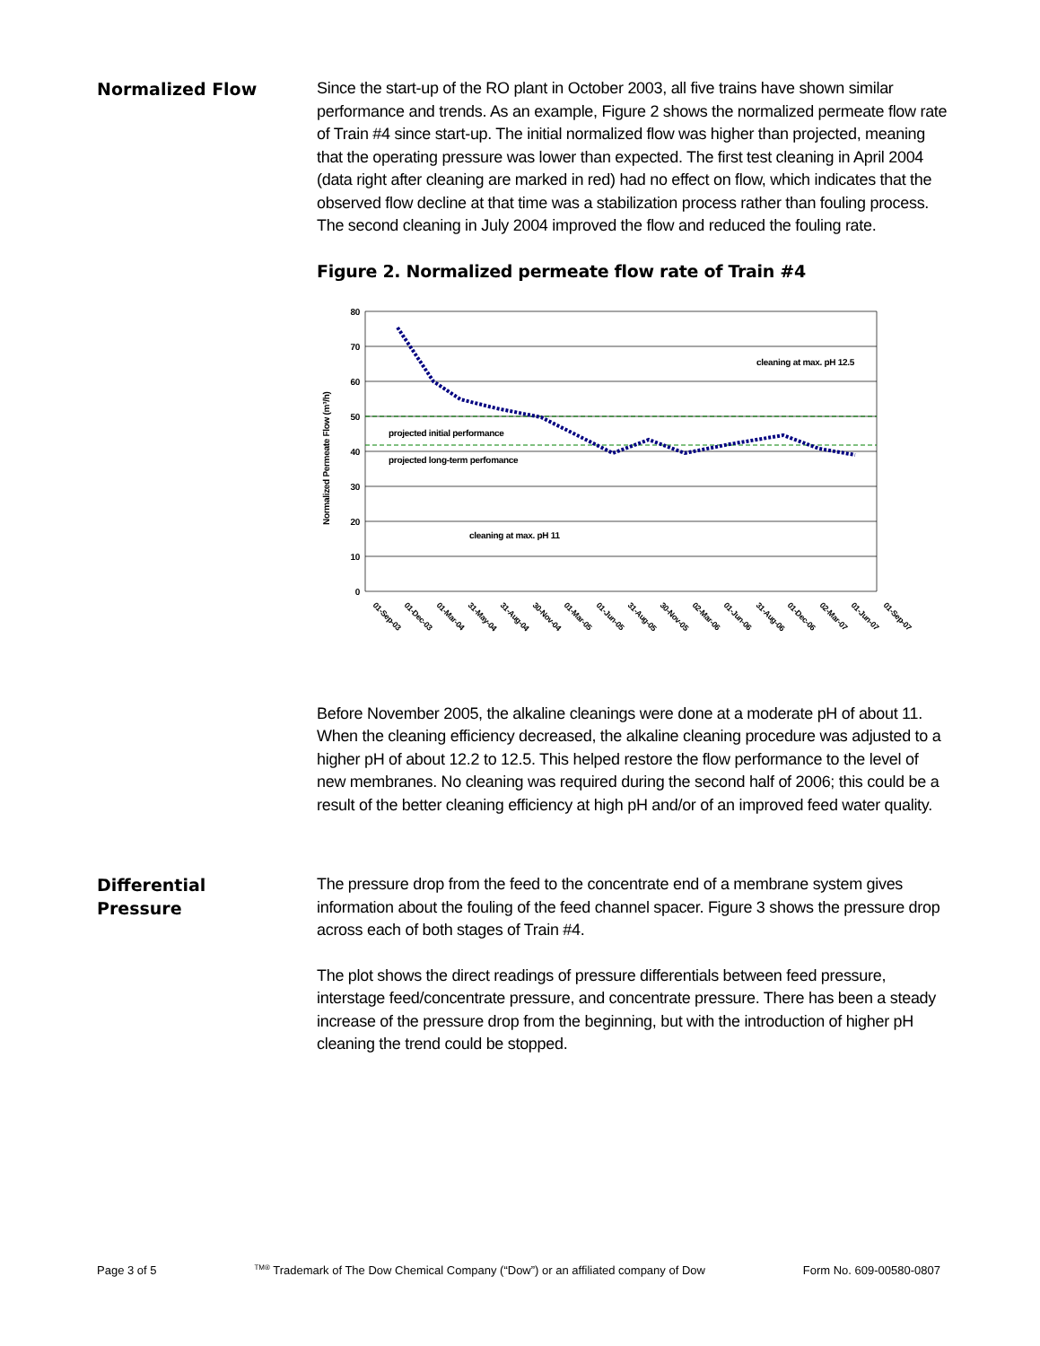Normalized Flow
Since the start-up of the RO plant in October 2003, all five trains have shown similar performance and trends. As an example, Figure 2 shows the normalized permeate flow rate of Train #4 since start-up. The initial normalized flow was higher than projected, meaning that the operating pressure was lower than expected. The first test cleaning in April 2004 (data right after cleaning are marked in red) had no effect on flow, which indicates that the observed flow decline at that time was a stabilization process rather than fouling process. The second cleaning in July 2004 improved the flow and reduced the fouling rate.
Figure 2. Normalized permeate flow rate of Train #4
Normalized Permeate Flow (m³/h)
80
70
60
50
40
30
20
10
0
projected initial performance
projected long-term perfomance
cleaning at max. pH 12.5
cleaning at max. pH 11
01-Sep-03
01-Dec-03
01-Mar-04
31-May-04
31-Aug-04
30-Nov-04
01-Mar-05
01-Jun-05
31-Aug-05
30-Nov-05
02-Mar-06
01-Jun-06
31-Aug-06
01-Dec-06
02-Mar-07
01-Jun-07
01-Sep-07
Before November 2005, the alkaline cleanings were done at a moderate pH of about 11. When the cleaning efficiency decreased, the alkaline cleaning procedure was adjusted to a higher pH of about 12.2 to 12.5. This helped restore the flow performance to the level of new membranes. No cleaning was required during the second half of 2006; this could be a result of the better cleaning efficiency at high pH and/or of an improved feed water quality.
Differential
Pressure
The pressure drop from the feed to the concentrate end of a membrane system gives information about the fouling of the feed channel spacer. Figure 3 shows the pressure drop across each of both stages of Train #4.
The plot shows the direct readings of pressure differentials between feed pressure, interstage feed/concentrate pressure, and concentrate pressure. There has been a steady increase of the pressure drop from the beginning, but with the introduction of higher pH cleaning the trend could be stopped.
Page 3 of 5 <sup>TM®</sup> Trademark of The Dow Chemical Company (“Dow”) or an affiliated company of Dow Form No. 609-00580-0807